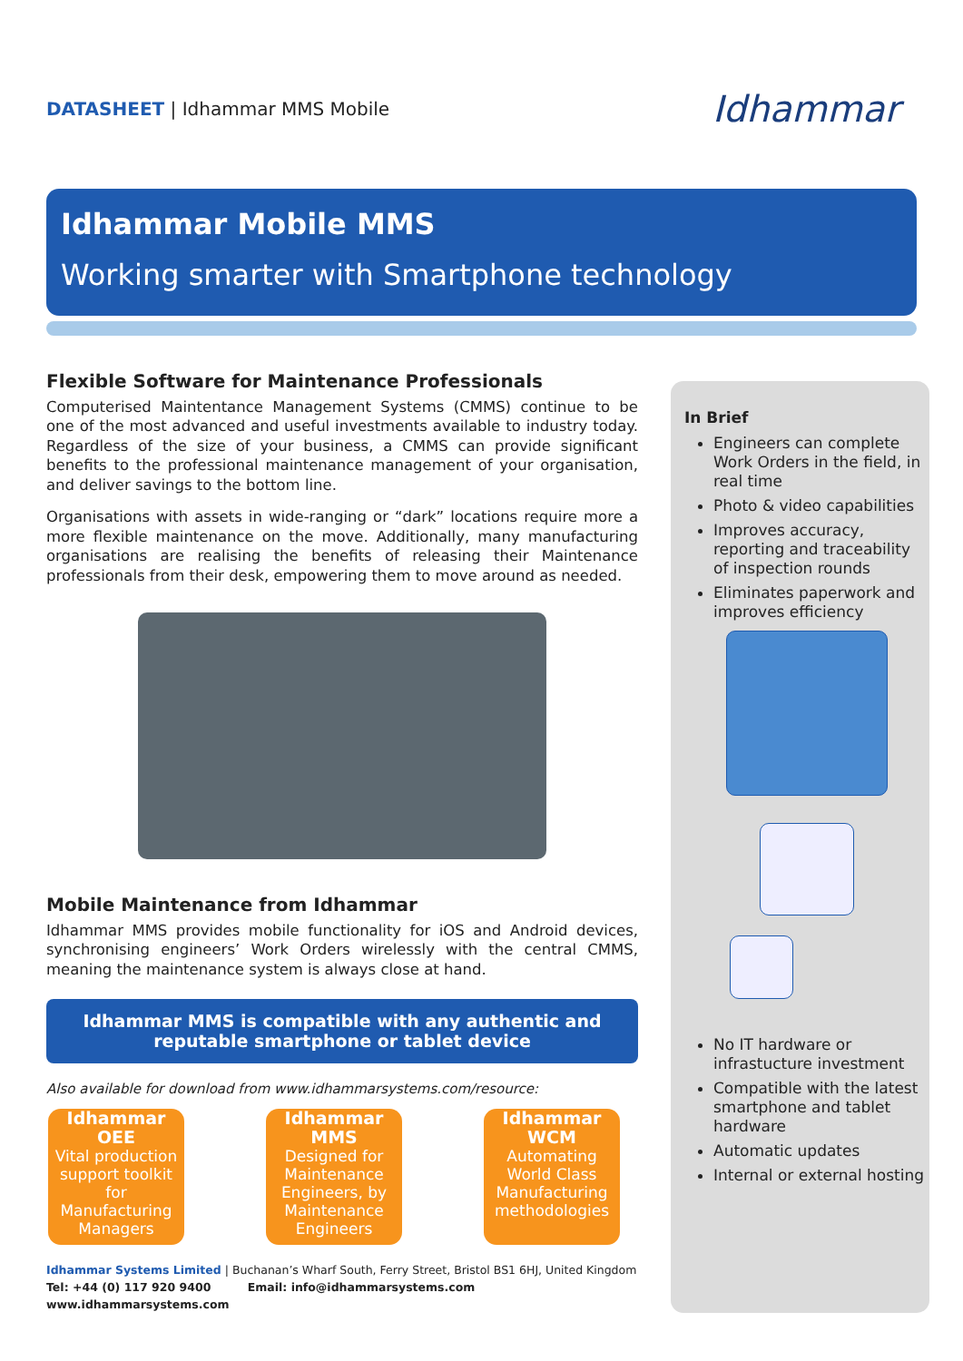DATASHEET | Idhammar MMS Mobile
Idhammar
Idhammar Mobile MMS
Working smarter with Smartphone technology
Flexible Software for Maintenance Professionals
Computerised Maintentance Management Systems (CMMS) continue to be one of the most advanced and useful investments available to industry today. Regardless of the size of your business, a CMMS can provide significant benefits to the professional maintenance management of your organisation, and deliver savings to the bottom line.
Organisations with assets in wide-ranging or “dark” locations require more a more flexible maintenance on the move. Additionally, many manufacturing organisations are realising the benefits of releasing their Maintenance professionals from their desk, empowering them to move around as needed.
Mobile Maintenance from Idhammar
Idhammar MMS provides mobile functionality for iOS and Android devices, synchronising engineers’ Work Orders wirelessly with the central CMMS, meaning the maintenance system is always close at hand.
Idhammar MMS is compatible with any authentic and reputable smartphone or tablet device
Also available for download from www.idhammarsystems.com/resource:
Idhammar
OEE
Vital production support toolkit for Manufacturing Managers
Idhammar
MMS
Designed for Maintenance Engineers, by Maintenance Engineers
Idhammar
WCM
Automating World Class Manufacturing methodologies
Idhammar Systems Limited | Buchanan’s Wharf South, Ferry Street, Bristol BS1 6HJ, United Kingdom
Tel: +44 (0) 117 920 9400 Email: info@idhammarsystems.com www.idhammarsystems.com
In Brief
Engineers can complete Work Orders in the field, in real time
Photo & video capabilities
Improves accuracy, reporting and traceability of inspection rounds
Eliminates paperwork and improves efficiency
No IT hardware or infrastucture investment
Compatible with the latest smartphone and tablet hardware
Automatic updates
Internal or external hosting